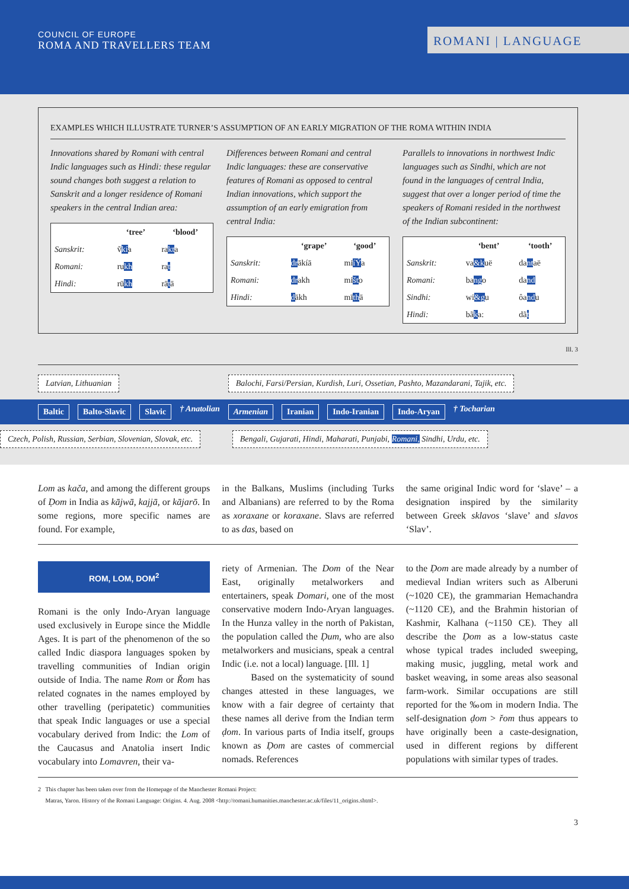COUNCIL OF EUROPE
ROMA AND TRAVELLERS TEAM
ROMANI | LANGUAGE
EXAMPLES WHICH ILLUSTRATE TURNER’S ASSUMPTION OF AN EARLY MIGRATION OF THE ROMA WITHIN INDIA
Innovations shared by Romani with central Indic languages such as Hindi: these regular sound changes both suggest a relation to Sanskrit and a longer residence of Romani speakers in the central Indian area:
| | ‘tree’ | ‘blood’ |
| --- | --- | --- |
| Sanskrit: | ṽ kí a | ra kt a |
| Romani: | ru kh | ra t |
| Hindi: | rū kh | rā t ā |
Differences between Romani and central Indic languages: these are conservative features of Romani as opposed to central Indian innovations, which support the assumption of an early emigration from central India:
| | ‘grape’ | ‘good’ |
| --- | --- | --- |
| Sanskrit: | dr ākíā | mi íÝ a |
| Romani: | dr akh | mi št o |
| Hindi: | d ākh | mī th ā |
Parallels to innovations in northwest Indic languages such as Sindhi, which are not found in the languages of central India, suggest that over a longer period of time the speakers of Romani resided in the northwest of the Indian subcontinent:
| | ‘bent’ | ‘tooth’ |
| --- | --- | --- |
| Sanskrit: | va &k uë | da nt aë |
| Romani: | ba ng o | da nd |
| Sindhi: | wi &g u | ôa nd u |
| Hindi: | bã k a: | dã t |
Ill. 3
Latvian, Lithuanian Balochi, Farsi/Persian, Kurdish, Luri, Ossetian, Pashto, Mazandarani, Tajik, etc.
Baltic Balto-Slavic Slavic † Anatolian Armenian Iranian Indo-Iranian Indo-Aryan † Tocharian
Czech, Polish, Russian, Serbian, Slovenian, Slovak, etc. Bengali, Gujarati, Hindi, Maharati, Punjabi, Romani, Sindhi, Urdu, etc.
Lom as kača, and among the different groups of Ḍom in India as kājwā, kajjā, or kājarō. In some regions, more specific names are found. For example,
in the Balkans, Muslims (including Turks and Albanians) are referred to by the Roma as xoraxane or koraxane. Slavs are referred to as das, based on
the same original Indic word for ‘slave’ – a designation inspired by the similarity between Greek sklavos ‘slave’ and slavos ‘Slav’.
ROM, LOM, DOM<sup>2</sup>
Romani is the only Indo-Aryan language used exclusively in Europe since the Middle Ages. It is part of the phenomenon of the so called Indic diaspora languages spoken by travelling communities of Indian origin outside of India. The name Rom or Řom has related cognates in the names employed by other travelling (peripatetic) communities that speak Indic languages or use a special vocabulary derived from Indic: the Lom of the Caucasus and Anatolia insert Indic vocabulary into Lomavren, their va-
riety of Armenian. The Dom of the Near East, originally metalworkers and entertainers, speak Domari, one of the most conservative modern Indo-Aryan languages. In the Hunza valley in the north of Pakistan, the population called the Ḍum, who are also metalworkers and musicians, speak a central Indic (i.e. not a local) language. [Ill. 1]
Based on the systematicity of sound changes attested in these languages, we know with a fair degree of certainty that these names all derive from the Indian term ḍom. In various parts of India itself, groups known as Ḍom are castes of commercial nomads. References
to the Ḍom are made already by a number of medieval Indian writers such as Alberuni (~1020 CE), the grammarian Hemachandra (~1120 CE), and the Brahmin historian of Kashmir, Kalhana (~1150 CE). They all describe the Ḍom as a low-status caste whose typical trades included sweeping, making music, juggling, metal work and basket weaving, in some areas also seasonal farm-work. Similar occupations are still reported for the ‰om in modern India. The self-designation ḍom > řom thus appears to have originally been a caste-designation, used in different regions by different populations with similar types of trades.
2 This chapter has been taken over from the Homepage of the Manchester Romani Project:
Matras, Yaron. History of the Romani Language: Origins. 4. Aug. 2008 <http://romani.humanities.manchester.ac.uk/files/11_origins.shtml>.
3